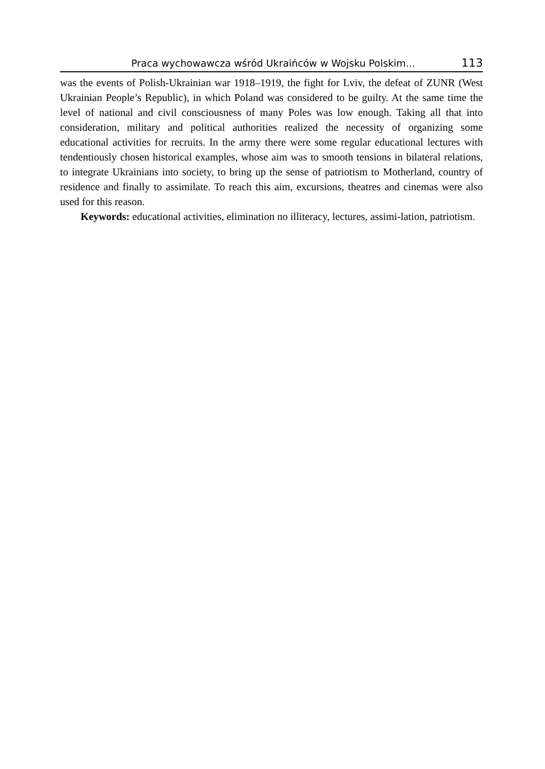Praca wychowawcza wśród Ukraińców w Wojsku Polskim... 113
was the events of Polish-Ukrainian war 1918–1919, the fight for Lviv, the defeat of ZUNR (West Ukrainian People’s Republic), in which Poland was considered to be guilty. At the same time the level of national and civil consciousness of many Poles was low enough. Taking all that into consideration, military and political authorities realized the necessity of organizing some educational activities for recruits. In the army there were some regular educational lectures with tendentiously chosen historical examples, whose aim was to smooth tensions in bilateral relations, to integrate Ukrainians into society, to bring up the sense of patriotism to Motherland, country of residence and finally to assimilate. To reach this aim, excursions, theatres and cinemas were also used for this reason.
Keywords: educational activities, elimination no illiteracy, lectures, assimi-lation, patriotism.